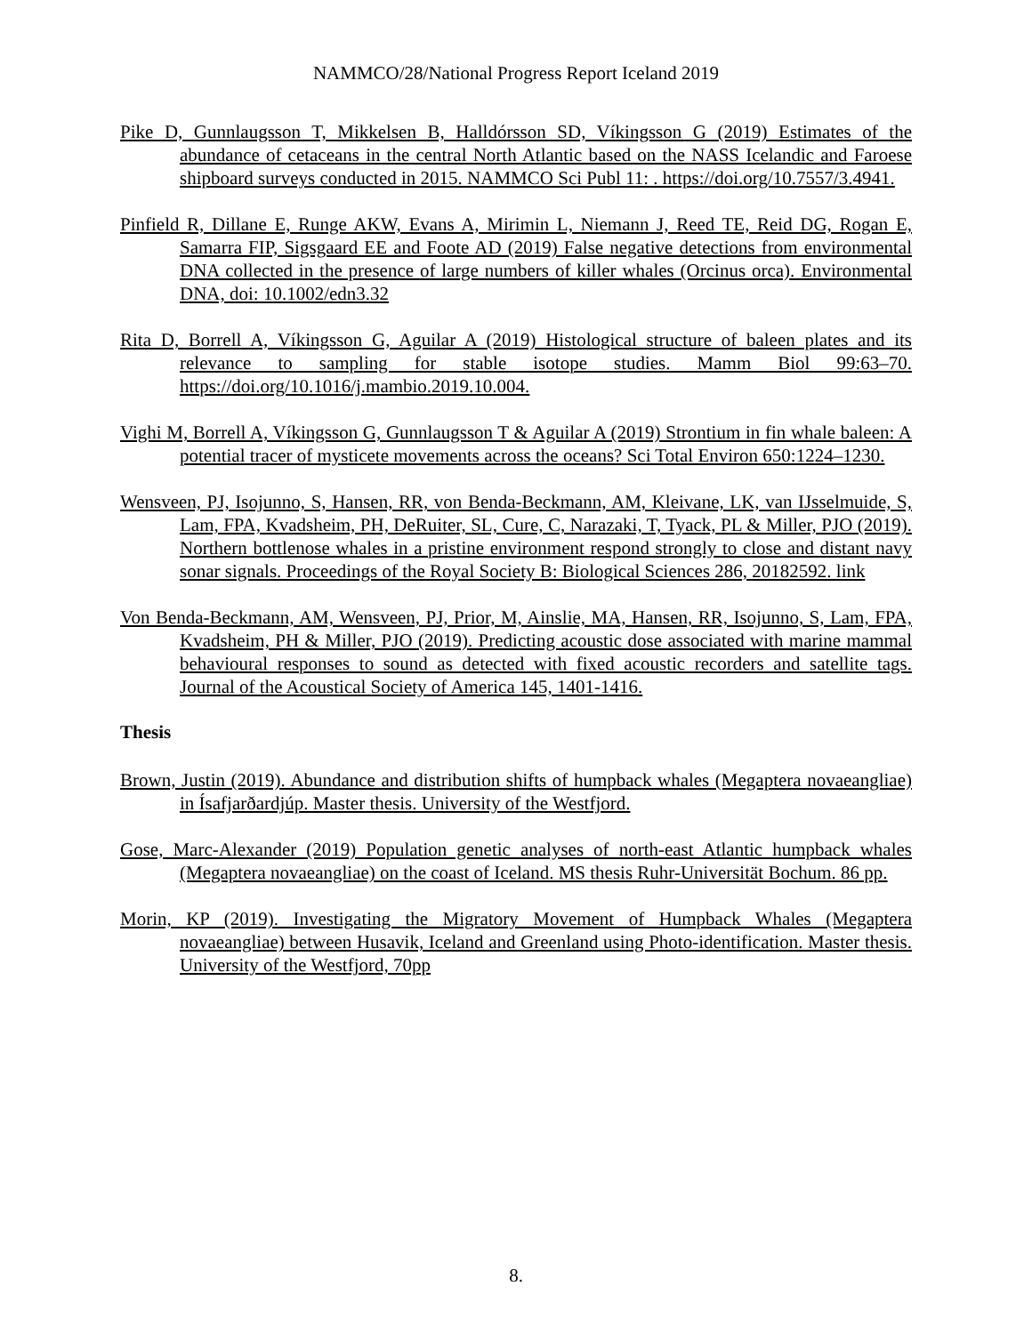NAMMCO/28/National Progress Report Iceland 2019
Pike D, Gunnlaugsson T, Mikkelsen B, Halldórsson SD, Víkingsson G (2019) Estimates of the abundance of cetaceans in the central North Atlantic based on the NASS Icelandic and Faroese shipboard surveys conducted in 2015. NAMMCO Sci Publ 11: . https://doi.org/10.7557/3.4941.
Pinfield R, Dillane E, Runge AKW, Evans A, Mirimin L, Niemann J, Reed TE, Reid DG, Rogan E, Samarra FIP, Sigsgaard EE and Foote AD (2019) False negative detections from environmental DNA collected in the presence of large numbers of killer whales (Orcinus orca). Environmental DNA, doi: 10.1002/edn3.32
Rita D, Borrell A, Víkingsson G, Aguilar A (2019) Histological structure of baleen plates and its relevance to sampling for stable isotope studies. Mamm Biol 99:63–70. https://doi.org/10.1016/j.mambio.2019.10.004.
Vighi M, Borrell A, Víkingsson G, Gunnlaugsson T & Aguilar A (2019) Strontium in fin whale baleen: A potential tracer of mysticete movements across the oceans? Sci Total Environ 650:1224–1230.
Wensveen, PJ, Isojunno, S, Hansen, RR, von Benda-Beckmann, AM, Kleivane, LK, van IJsselmuide, S, Lam, FPA, Kvadsheim, PH, DeRuiter, SL, Cure, C, Narazaki, T, Tyack, PL & Miller, PJO (2019). Northern bottlenose whales in a pristine environment respond strongly to close and distant navy sonar signals. Proceedings of the Royal Society B: Biological Sciences 286, 20182592. link
Von Benda-Beckmann, AM, Wensveen, PJ, Prior, M, Ainslie, MA, Hansen, RR, Isojunno, S, Lam, FPA, Kvadsheim, PH & Miller, PJO (2019). Predicting acoustic dose associated with marine mammal behavioural responses to sound as detected with fixed acoustic recorders and satellite tags. Journal of the Acoustical Society of America 145, 1401-1416.
Thesis
Brown, Justin (2019). Abundance and distribution shifts of humpback whales (Megaptera novaeangliae) in Ísafjarðardjúp. Master thesis. University of the Westfjord.
Gose, Marc-Alexander (2019) Population genetic analyses of north-east Atlantic humpback whales (Megaptera novaeangliae) on the coast of Iceland. MS thesis Ruhr-Universität Bochum. 86 pp.
Morin, KP (2019). Investigating the Migratory Movement of Humpback Whales (Megaptera novaeangliae) between Husavik, Iceland and Greenland using Photo-identification. Master thesis. University of the Westfjord, 70pp
8.